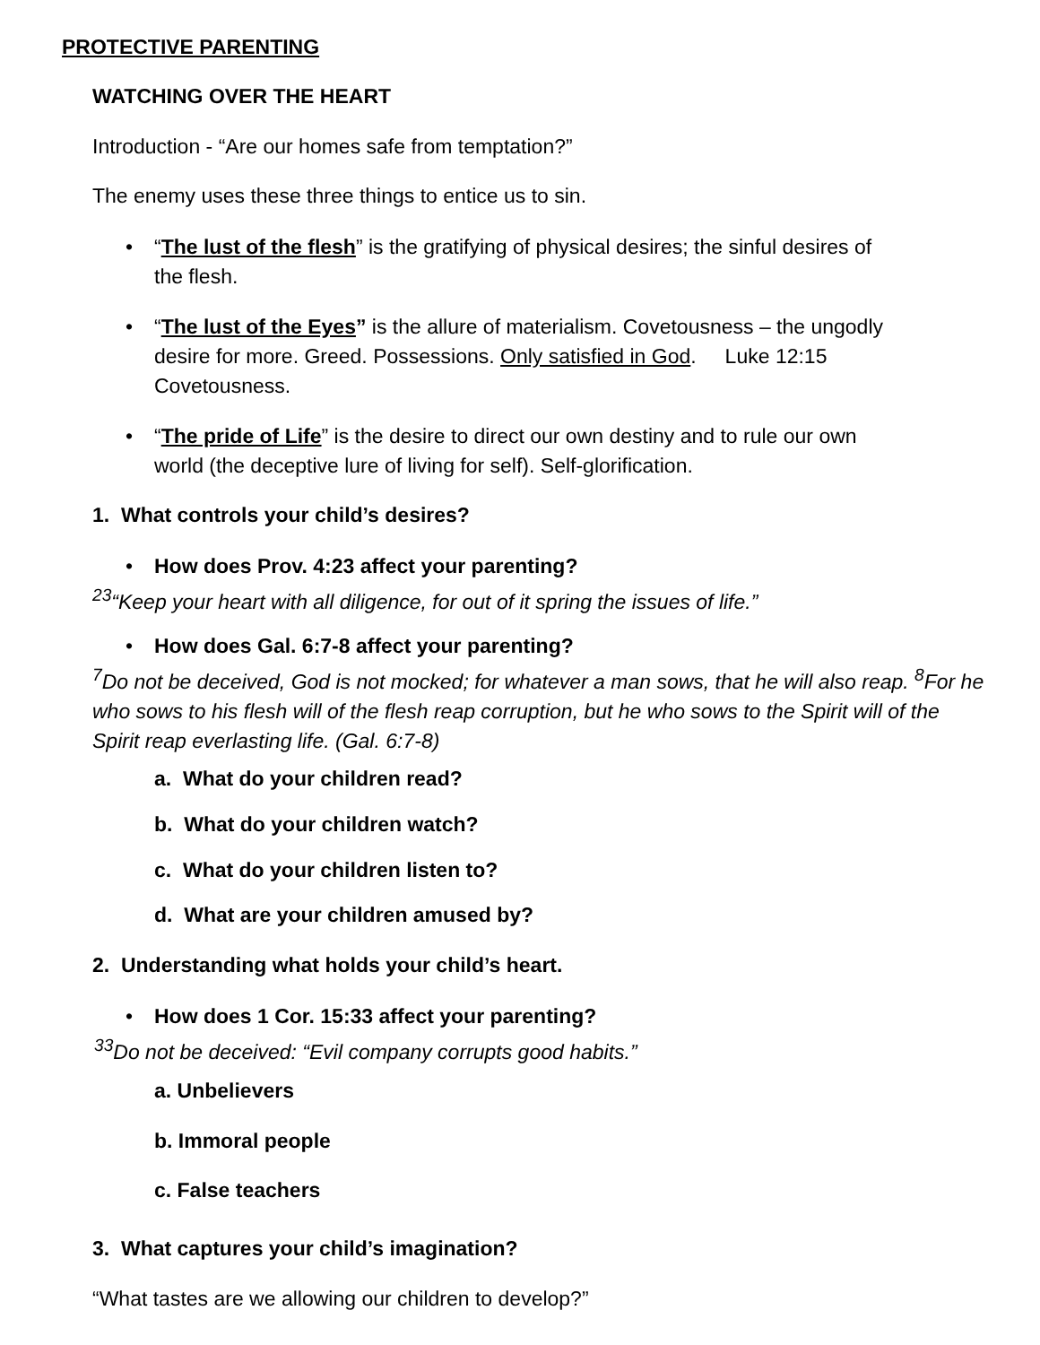PROTECTIVE PARENTING
WATCHING OVER THE HEART
Introduction - “Are our homes safe from temptation?”
The enemy uses these three things to entice us to sin.
• “The lust of the flesh” is the gratifying of physical desires; the sinful desires of the flesh.
• “The lust of the Eyes” is the allure of materialism. Covetousness – the ungodly desire for more. Greed. Possessions. Only satisfied in God. Luke 12:15 Covetousness.
• “The pride of Life” is the desire to direct our own destiny and to rule our own world (the deceptive lure of living for self). Self-glorification.
1. What controls your child’s desires?
• How does Prov. 4:23 affect your parenting?
<sup>23</sup> “Keep your heart with all diligence, for out of it spring the issues of life.”
• How does Gal. 6:7-8 affect your parenting?
<sup>7</sup> Do not be deceived, God is not mocked; for whatever a man sows, that he will also reap. <sup>8</sup>For he who sows to his flesh will of the flesh reap corruption, but he who sows to the Spirit will of the Spirit reap everlasting life. (Gal. 6:7-8)
a. What do your children read?
b. What do your children watch?
c. What do your children listen to?
d. What are your children amused by?
2. Understanding what holds your child’s heart.
• How does 1 Cor. 15:33 affect your parenting?
<sup>33</sup> Do not be deceived: “Evil company corrupts good habits.”
a. Unbelievers
b. Immoral people
c. False teachers
3. What captures your child’s imagination?
“What tastes are we allowing our children to develop?”